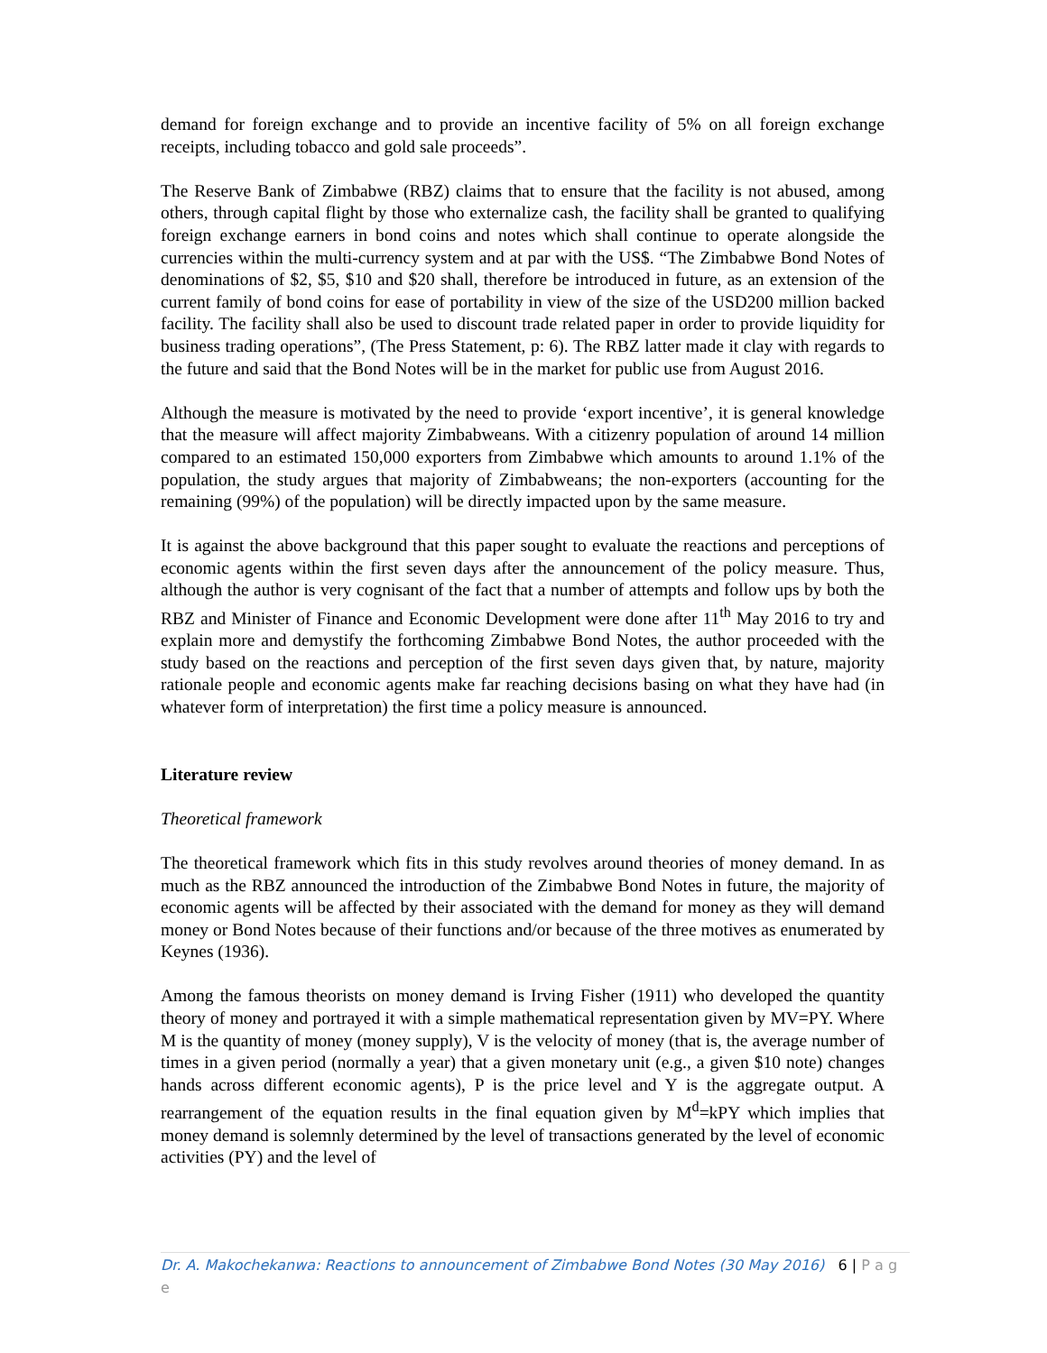demand for foreign exchange and to provide an incentive facility of 5% on all foreign exchange receipts, including tobacco and gold sale proceeds”.
The Reserve Bank of Zimbabwe (RBZ) claims that to ensure that the facility is not abused, among others, through capital flight by those who externalize cash, the facility shall be granted to qualifying foreign exchange earners in bond coins and notes which shall continue to operate alongside the currencies within the multi-currency system and at par with the US$. “The Zimbabwe Bond Notes of denominations of $2, $5, $10 and $20 shall, therefore be introduced in future, as an extension of the current family of bond coins for ease of portability in view of the size of the USD200 million backed facility. The facility shall also be used to discount trade related paper in order to provide liquidity for business trading operations”, (The Press Statement, p: 6). The RBZ latter made it clay with regards to the future and said that the Bond Notes will be in the market for public use from August 2016.
Although the measure is motivated by the need to provide ‘export incentive’, it is general knowledge that the measure will affect majority Zimbabweans. With a citizenry population of around 14 million compared to an estimated 150,000 exporters from Zimbabwe which amounts to around 1.1% of the population, the study argues that majority of Zimbabweans; the non-exporters (accounting for the remaining (99%) of the population) will be directly impacted upon by the same measure.
It is against the above background that this paper sought to evaluate the reactions and perceptions of economic agents within the first seven days after the announcement of the policy measure. Thus, although the author is very cognisant of the fact that a number of attempts and follow ups by both the RBZ and Minister of Finance and Economic Development were done after 11<sup>th</sup> May 2016 to try and explain more and demystify the forthcoming Zimbabwe Bond Notes, the author proceeded with the study based on the reactions and perception of the first seven days given that, by nature, majority rationale people and economic agents make far reaching decisions basing on what they have had (in whatever form of interpretation) the first time a policy measure is announced.
Literature review
Theoretical framework
The theoretical framework which fits in this study revolves around theories of money demand. In as much as the RBZ announced the introduction of the Zimbabwe Bond Notes in future, the majority of economic agents will be affected by their associated with the demand for money as they will demand money or Bond Notes because of their functions and/or because of the three motives as enumerated by Keynes (1936).
Among the famous theorists on money demand is Irving Fisher (1911) who developed the quantity theory of money and portrayed it with a simple mathematical representation given by MV=PY. Where M is the quantity of money (money supply), V is the velocity of money (that is, the average number of times in a given period (normally a year) that a given monetary unit (e.g., a given $10 note) changes hands across different economic agents), P is the price level and Y is the aggregate output. A rearrangement of the equation results in the final equation given by M<sup>d</sup>=kPY which implies that money demand is solemnly determined by the level of transactions generated by the level of economic activities (PY) and the level of
Dr. A. Makochekanwa: Reactions to announcement of Zimbabwe Bond Notes (30 May 2016) 6 | P a g e